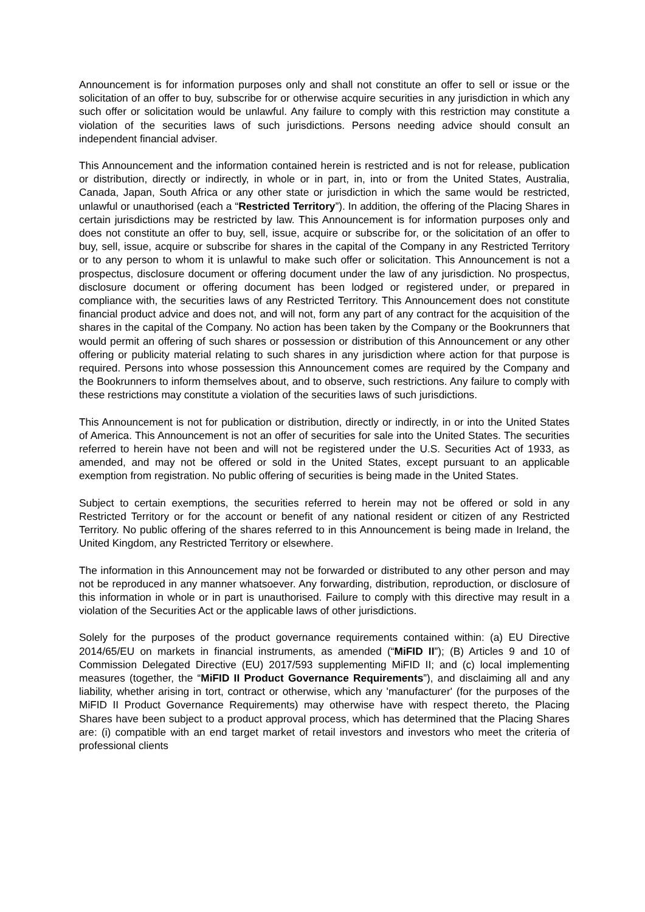Announcement is for information purposes only and shall not constitute an offer to sell or issue or the solicitation of an offer to buy, subscribe for or otherwise acquire securities in any jurisdiction in which any such offer or solicitation would be unlawful. Any failure to comply with this restriction may constitute a violation of the securities laws of such jurisdictions. Persons needing advice should consult an independent financial adviser.
This Announcement and the information contained herein is restricted and is not for release, publication or distribution, directly or indirectly, in whole or in part, in, into or from the United States, Australia, Canada, Japan, South Africa or any other state or jurisdiction in which the same would be restricted, unlawful or unauthorised (each a “Restricted Territory”). In addition, the offering of the Placing Shares in certain jurisdictions may be restricted by law. This Announcement is for information purposes only and does not constitute an offer to buy, sell, issue, acquire or subscribe for, or the solicitation of an offer to buy, sell, issue, acquire or subscribe for shares in the capital of the Company in any Restricted Territory or to any person to whom it is unlawful to make such offer or solicitation. This Announcement is not a prospectus, disclosure document or offering document under the law of any jurisdiction. No prospectus, disclosure document or offering document has been lodged or registered under, or prepared in compliance with, the securities laws of any Restricted Territory. This Announcement does not constitute financial product advice and does not, and will not, form any part of any contract for the acquisition of the shares in the capital of the Company. No action has been taken by the Company or the Bookrunners that would permit an offering of such shares or possession or distribution of this Announcement or any other offering or publicity material relating to such shares in any jurisdiction where action for that purpose is required. Persons into whose possession this Announcement comes are required by the Company and the Bookrunners to inform themselves about, and to observe, such restrictions. Any failure to comply with these restrictions may constitute a violation of the securities laws of such jurisdictions.
This Announcement is not for publication or distribution, directly or indirectly, in or into the United States of America. This Announcement is not an offer of securities for sale into the United States. The securities referred to herein have not been and will not be registered under the U.S. Securities Act of 1933, as amended, and may not be offered or sold in the United States, except pursuant to an applicable exemption from registration. No public offering of securities is being made in the United States.
Subject to certain exemptions, the securities referred to herein may not be offered or sold in any Restricted Territory or for the account or benefit of any national resident or citizen of any Restricted Territory. No public offering of the shares referred to in this Announcement is being made in Ireland, the United Kingdom, any Restricted Territory or elsewhere.
The information in this Announcement may not be forwarded or distributed to any other person and may not be reproduced in any manner whatsoever. Any forwarding, distribution, reproduction, or disclosure of this information in whole or in part is unauthorised. Failure to comply with this directive may result in a violation of the Securities Act or the applicable laws of other jurisdictions.
Solely for the purposes of the product governance requirements contained within: (a) EU Directive 2014/65/EU on markets in financial instruments, as amended (“MiFID II”); (B) Articles 9 and 10 of Commission Delegated Directive (EU) 2017/593 supplementing MiFID II; and (c) local implementing measures (together, the “MiFID II Product Governance Requirements”), and disclaiming all and any liability, whether arising in tort, contract or otherwise, which any 'manufacturer' (for the purposes of the MiFID II Product Governance Requirements) may otherwise have with respect thereto, the Placing Shares have been subject to a product approval process, which has determined that the Placing Shares are: (i) compatible with an end target market of retail investors and investors who meet the criteria of professional clients